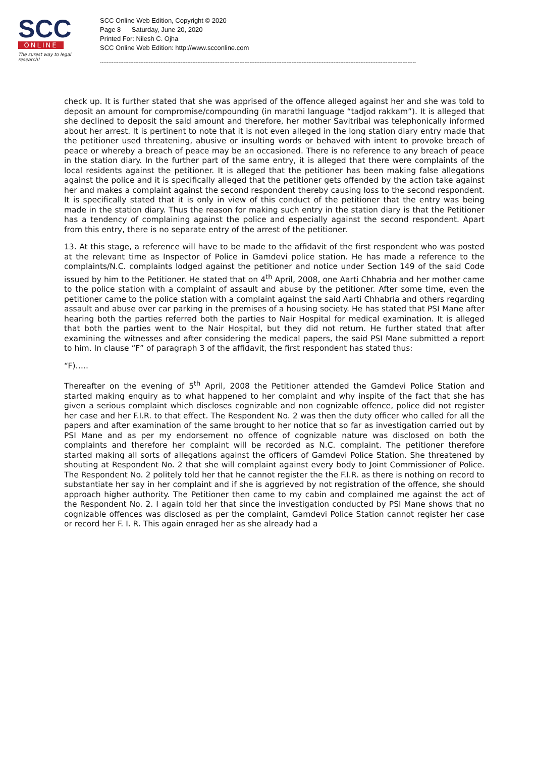SCC
ONLINE
The surest way to legal research!
SCC Online Web Edition, Copyright © 2020
Page 8 Saturday, June 20, 2020
Printed For: Nilesh C. Ojha
SCC Online Web Edition: http://www.scconline.com
--------------------------------------------------------------------------------------------------------------------------------------------------------------------------------------------
check up. It is further stated that she was apprised of the offence alleged against her and she was told to deposit an amount for compromise/compounding (in marathi language “tadjod rakkam”). It is alleged that she declined to deposit the said amount and therefore, her mother Savitribai was telephonically informed about her arrest. It is pertinent to note that it is not even alleged in the long station diary entry made that the petitioner used threatening, abusive or insulting words or behaved with intent to provoke breach of peace or whereby a breach of peace may be an occasioned. There is no reference to any breach of peace in the station diary. In the further part of the same entry, it is alleged that there were complaints of the local residents against the petitioner. It is alleged that the petitioner has been making false allegations against the police and it is specifically alleged that the petitioner gets offended by the action take against her and makes a complaint against the second respondent thereby causing loss to the second respondent. It is specifically stated that it is only in view of this conduct of the petitioner that the entry was being made in the station diary. Thus the reason for making such entry in the station diary is that the Petitioner has a tendency of complaining against the police and especially against the second respondent. Apart from this entry, there is no separate entry of the arrest of the petitioner.
13. At this stage, a reference will have to be made to the affidavit of the first respondent who was posted at the relevant time as Inspector of Police in Gamdevi police station. He has made a reference to the complaints/N.C. complaints lodged against the petitioner and notice under Section 149 of the said Code issued by him to the Petitioner. He stated that on 4<sup>th</sup> April, 2008, one Aarti Chhabria and her mother came to the police station with a complaint of assault and abuse by the petitioner. After some time, even the petitioner came to the police station with a complaint against the said Aarti Chhabria and others regarding assault and abuse over car parking in the premises of a housing society. He has stated that PSI Mane after hearing both the parties referred both the parties to Nair Hospital for medical examination. It is alleged that both the parties went to the Nair Hospital, but they did not return. He further stated that after examining the witnesses and after considering the medical papers, the said PSI Mane submitted a report to him. In clause “F” of paragraph 3 of the affidavit, the first respondent has stated thus:
“F)…..
Thereafter on the evening of 5<sup>th</sup> April, 2008 the Petitioner attended the Gamdevi Police Station and started making enquiry as to what happened to her complaint and why inspite of the fact that she has given a serious complaint which discloses cognizable and non cognizable offence, police did not register her case and her F.I.R. to that effect. The Respondent No. 2 was then the duty officer who called for all the papers and after examination of the same brought to her notice that so far as investigation carried out by PSI Mane and as per my endorsement no offence of cognizable nature was disclosed on both the complaints and therefore her complaint will be recorded as N.C. complaint. The petitioner therefore started making all sorts of allegations against the officers of Gamdevi Police Station. She threatened by shouting at Respondent No. 2 that she will complaint against every body to Joint Commissioner of Police. The Respondent No. 2 politely told her that he cannot register the the F.I.R. as there is nothing on record to substantiate her say in her complaint and if she is aggrieved by not registration of the offence, she should approach higher authority. The Petitioner then came to my cabin and complained me against the act of the Respondent No. 2. I again told her that since the investigation conducted by PSI Mane shows that no cognizable offences was disclosed as per the complaint, Gamdevi Police Station cannot register her case or record her F. I. R. This again enraged her as she already had a